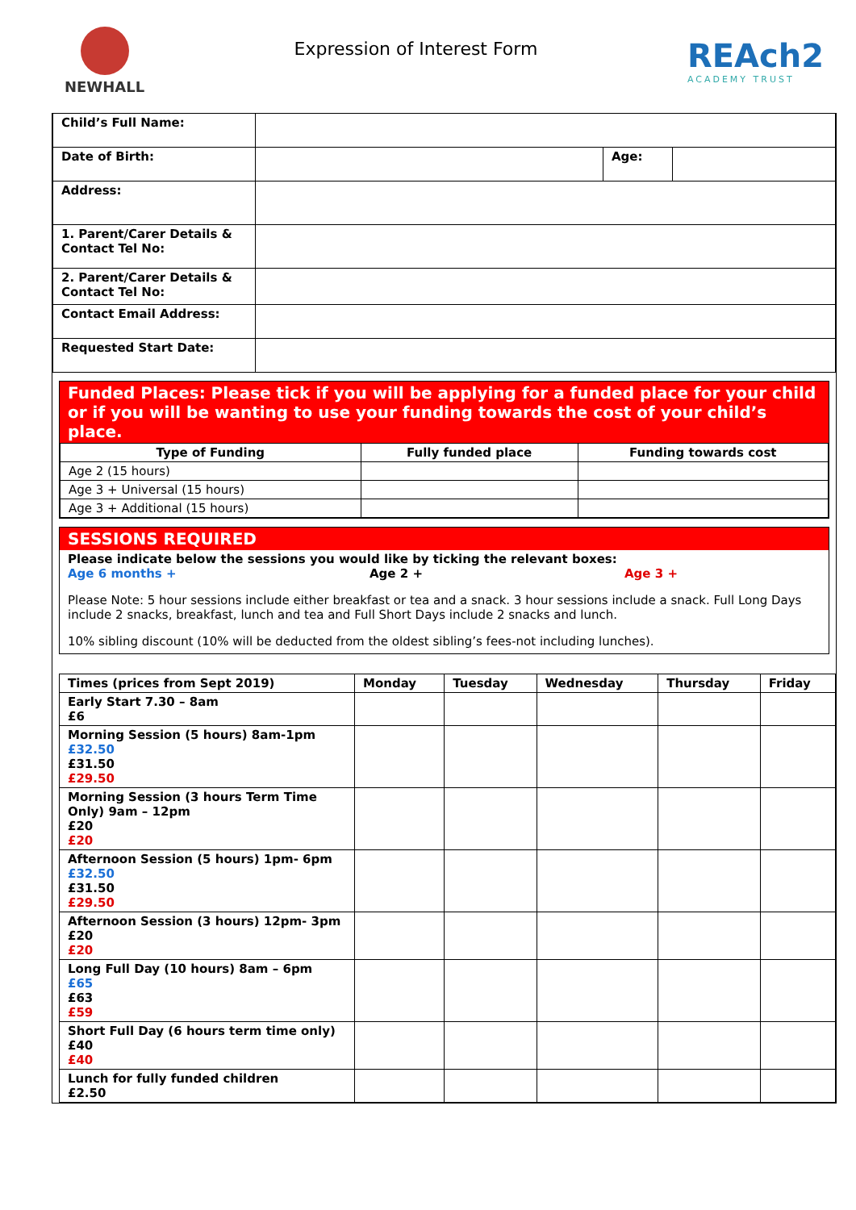NEWHALL
Expression of Interest Form
REAch2
ACADEMY TRUST
| Child’s Full Name: | | | |
| Date of Birth: | | Age: | |
| Address: | | | |
| 1. Parent/Carer Details & Contact Tel No: | | | |
| 2. Parent/Carer Details & Contact Tel No: | | | |
| Contact Email Address: | | | |
| Requested Start Date: | | | |
Funded Places: Please tick if you will be applying for a funded place for your child or if you will be wanting to use your funding towards the cost of your child’s place.
| Type of Funding | Fully funded place | Funding towards cost |
| --- | --- | --- |
| Age 2 (15 hours) | | |
| Age 3 + Universal (15 hours) | | |
| Age 3 + Additional (15 hours) | | |
SESSIONS REQUIRED
Please indicate below the sessions you would like by ticking the relevant boxes:
Age 6 months + Age 2 + Age 3 +
Please Note: 5 hour sessions include either breakfast or tea and a snack. 3 hour sessions include a snack. Full Long Days include 2 snacks, breakfast, lunch and tea and Full Short Days include 2 snacks and lunch.
10% sibling discount (10% will be deducted from the oldest sibling’s fees-not including lunches).
| Times (prices from Sept 2019) | Monday | Tuesday | Wednesday | Thursday | Friday |
| --- | --- | --- | --- | --- | --- |
| Early Start 7.30 – 8am £6 | | | | | |
| Morning Session (5 hours) 8am-1pm £32.50 £31.50 £29.50 | | | | | |
| Morning Session (3 hours Term Time Only) 9am – 12pm £20 £20 | | | | | |
| Afternoon Session (5 hours) 1pm- 6pm £32.50 £31.50 £29.50 | | | | | |
| Afternoon Session (3 hours) 12pm- 3pm £20 £20 | | | | | |
| Long Full Day (10 hours) 8am – 6pm £65 £63 £59 | | | | | |
| Short Full Day (6 hours term time only) £40 £40 | | | | | |
| Lunch for fully funded children £2.50 | | | | | |